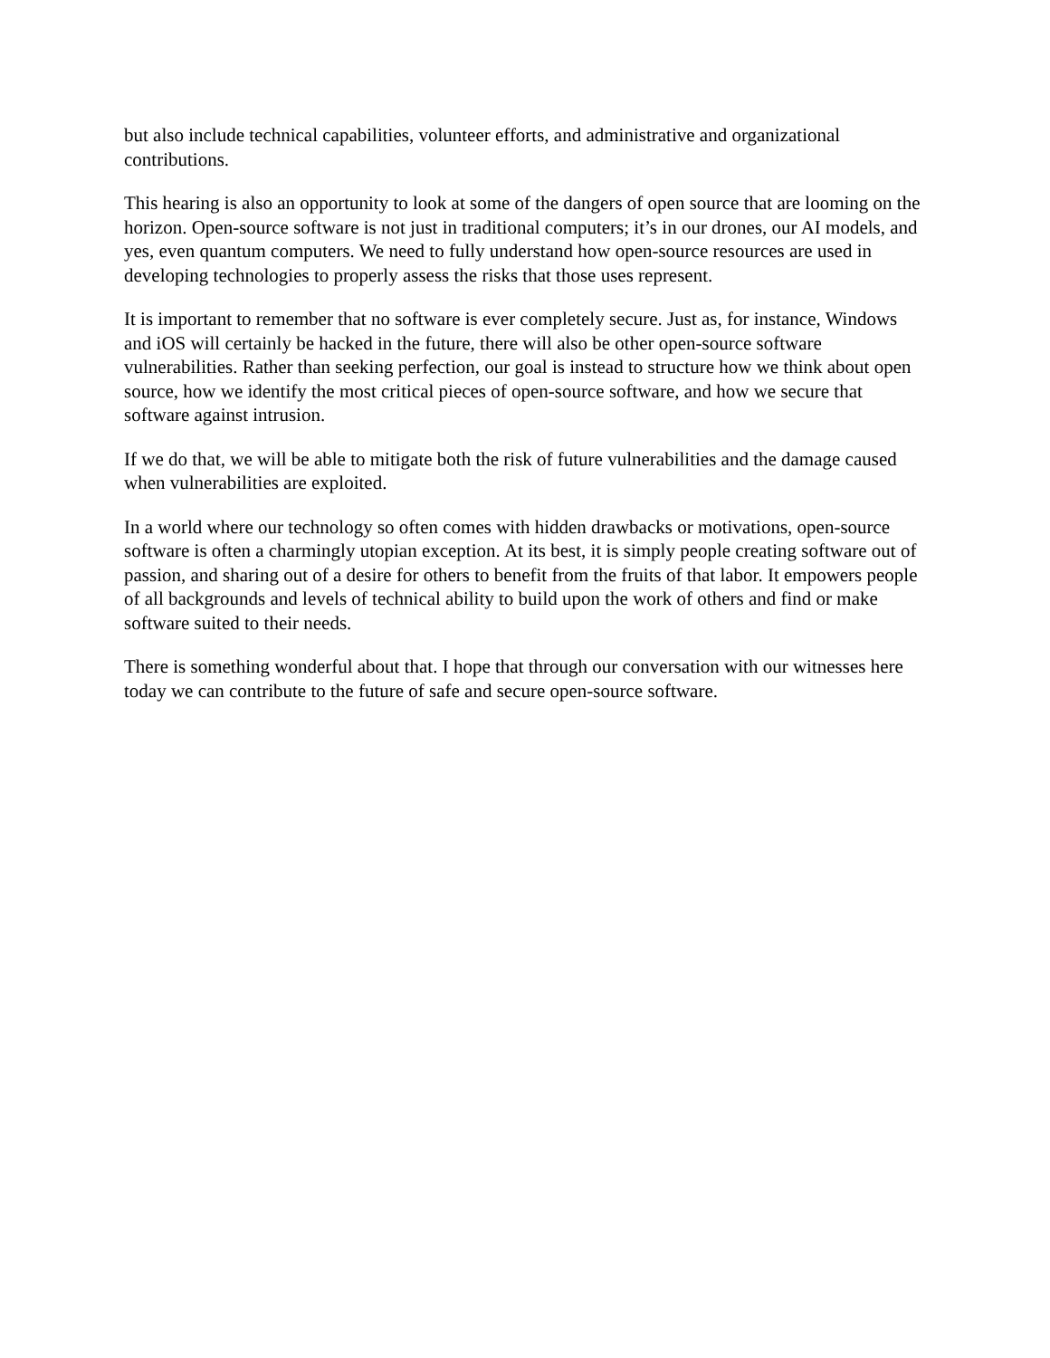but also include technical capabilities, volunteer efforts, and administrative and organizational contributions.
This hearing is also an opportunity to look at some of the dangers of open source that are looming on the horizon. Open-source software is not just in traditional computers; it’s in our drones, our AI models, and yes, even quantum computers. We need to fully understand how open-source resources are used in developing technologies to properly assess the risks that those uses represent.
It is important to remember that no software is ever completely secure. Just as, for instance, Windows and iOS will certainly be hacked in the future, there will also be other open-source software vulnerabilities. Rather than seeking perfection, our goal is instead to structure how we think about open source, how we identify the most critical pieces of open-source software, and how we secure that software against intrusion.
If we do that, we will be able to mitigate both the risk of future vulnerabilities and the damage caused when vulnerabilities are exploited.
In a world where our technology so often comes with hidden drawbacks or motivations, open-source software is often a charmingly utopian exception. At its best, it is simply people creating software out of passion, and sharing out of a desire for others to benefit from the fruits of that labor. It empowers people of all backgrounds and levels of technical ability to build upon the work of others and find or make software suited to their needs.
There is something wonderful about that. I hope that through our conversation with our witnesses here today we can contribute to the future of safe and secure open-source software.